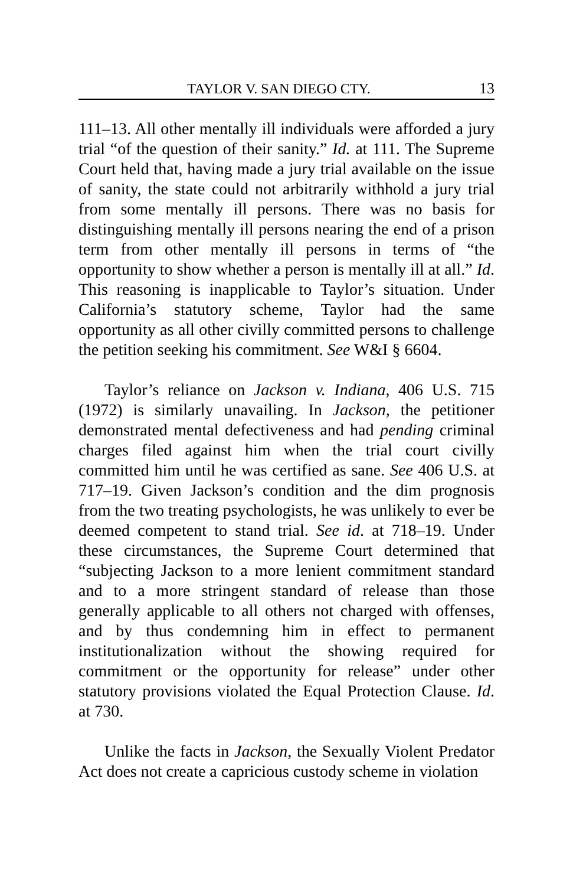TAYLOR V. SAN DIEGO CTY. 13
111–13. All other mentally ill individuals were afforded a jury trial “of the question of their sanity.” Id. at 111. The Supreme Court held that, having made a jury trial available on the issue of sanity, the state could not arbitrarily withhold a jury trial from some mentally ill persons. There was no basis for distinguishing mentally ill persons nearing the end of a prison term from other mentally ill persons in terms of “the opportunity to show whether a person is mentally ill at all.” Id. This reasoning is inapplicable to Taylor’s situation. Under California’s statutory scheme, Taylor had the same opportunity as all other civilly committed persons to challenge the petition seeking his commitment. See W&I § 6604.
Taylor’s reliance on Jackson v. Indiana, 406 U.S. 715 (1972) is similarly unavailing. In Jackson, the petitioner demonstrated mental defectiveness and had pending criminal charges filed against him when the trial court civilly committed him until he was certified as sane. See 406 U.S. at 717–19. Given Jackson’s condition and the dim prognosis from the two treating psychologists, he was unlikely to ever be deemed competent to stand trial. See id. at 718–19. Under these circumstances, the Supreme Court determined that “subjecting Jackson to a more lenient commitment standard and to a more stringent standard of release than those generally applicable to all others not charged with offenses, and by thus condemning him in effect to permanent institutionalization without the showing required for commitment or the opportunity for release” under other statutory provisions violated the Equal Protection Clause. Id. at 730.
Unlike the facts in Jackson, the Sexually Violent Predator Act does not create a capricious custody scheme in violation